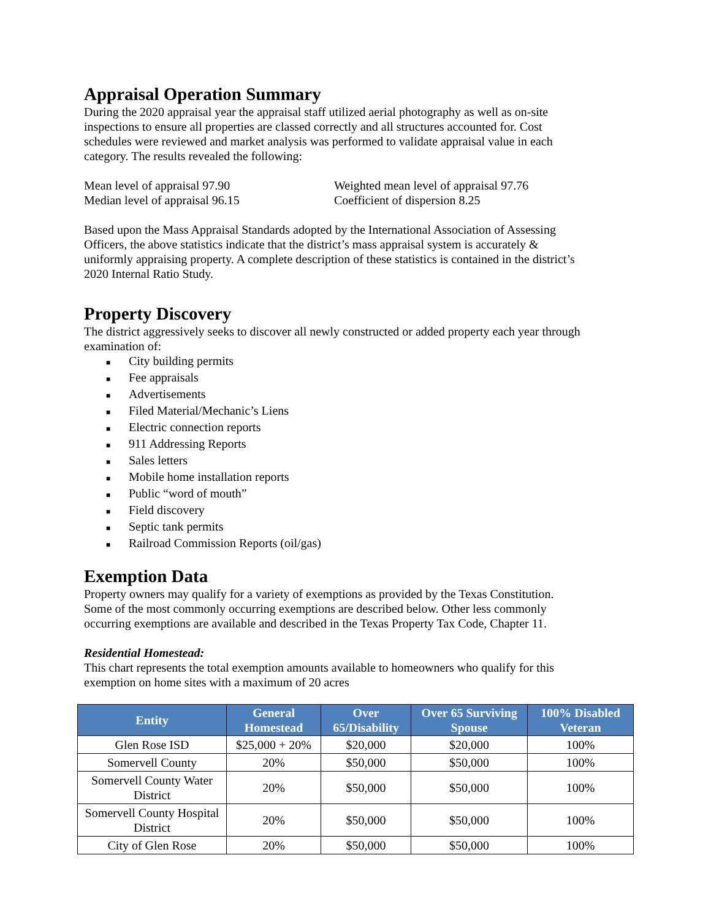Appraisal Operation Summary
During the 2020 appraisal year the appraisal staff utilized aerial photography as well as on-site inspections to ensure all properties are classed correctly and all structures accounted for. Cost schedules were reviewed and market analysis was performed to validate appraisal value in each category. The results revealed the following:
Mean level of appraisal 97.90
Median level of appraisal 96.15
Weighted mean level of appraisal 97.76
Coefficient of dispersion 8.25
Based upon the Mass Appraisal Standards adopted by the International Association of Assessing Officers, the above statistics indicate that the district’s mass appraisal system is accurately & uniformly appraising property. A complete description of these statistics is contained in the district’s 2020 Internal Ratio Study.
Property Discovery
The district aggressively seeks to discover all newly constructed or added property each year through examination of:
■ City building permits
■ Fee appraisals
■ Advertisements
■ Filed Material/Mechanic’s Liens
■ Electric connection reports
■ 911 Addressing Reports
■ Sales letters
■ Mobile home installation reports
■ Public “word of mouth”
■ Field discovery
■ Septic tank permits
■ Railroad Commission Reports (oil/gas)
Exemption Data
Property owners may qualify for a variety of exemptions as provided by the Texas Constitution. Some of the most commonly occurring exemptions are described below. Other less commonly occurring exemptions are available and described in the Texas Property Tax Code, Chapter 11.
Residential Homestead:
This chart represents the total exemption amounts available to homeowners who qualify for this exemption on home sites with a maximum of 20 acres
| Entity | General Homestead | Over 65/Disability | Over 65 Surviving Spouse | 100% Disabled Veteran |
| --- | --- | --- | --- | --- |
| Glen Rose ISD | $25,000 + 20% | $20,000 | $20,000 | 100% |
| Somervell County | 20% | $50,000 | $50,000 | 100% |
| Somervell County Water District | 20% | $50,000 | $50,000 | 100% |
| Somervell County Hospital District | 20% | $50,000 | $50,000 | 100% |
| City of Glen Rose | 20% | $50,000 | $50,000 | 100% |